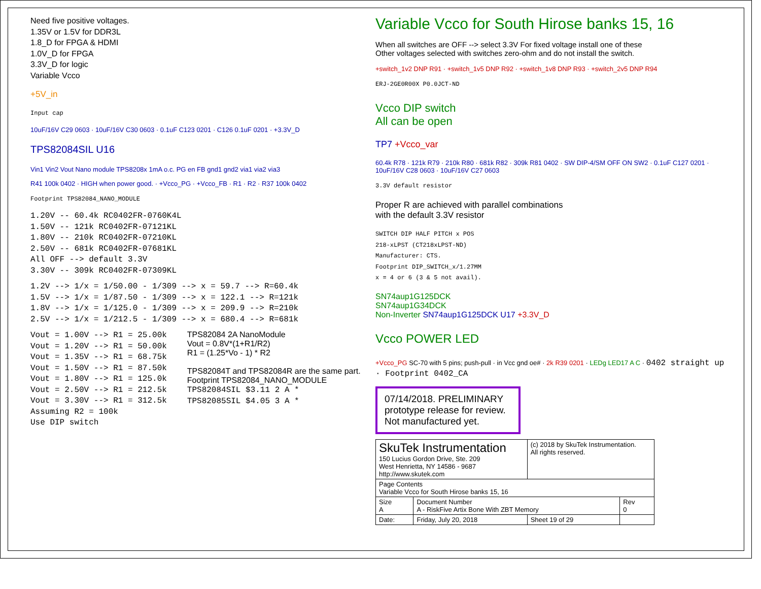Need five positive voltages.
1.35V or 1.5V for DDR3L
1.8_D for FPGA & HDMI
1.0V_D for FPGA
3.3V_D for logic
Variable Vcco
+5V_in
Input cap
10uF/16V C29 0603 · 10uF/16V C30 0603 · 0.1uF C123 0201 · C126 0.1uF 0201 · +3.3V_D
TPS82084SIL U16
Vin1 Vin2 Vout Nano module TPS8208x 1mA o.c. PG en FB gnd1 gnd2 via1 via2 via3
R41 100k 0402 · HIGH when power good. · +Vcco_PG · +Vcco_FB · R1 · R2 · R37 100k 0402
Footprint TPS82084_NANO_MODULE
1.20V -- 60.4k RC0402FR-0760K4L
1.50V -- 121k RC0402FR-07121KL
1.80V -- 210k RC0402FR-07210KL
2.50V -- 681k RC0402FR-07681KL
All OFF --> default 3.3V
3.30V -- 309k RC0402FR-07309KL
1.2V --> 1/x = 1/50.00 - 1/309 --> x = 59.7 --> R=60.4k
1.5V --> 1/x = 1/87.50 - 1/309 --> x = 122.1 --> R=121k
1.8V --> 1/x = 1/125.0 - 1/309 --> x = 209.9 --> R=210k
2.5V --> 1/x = 1/212.5 - 1/309 --> x = 680.4 --> R=681k
Vout = 1.00V --> R1 = 25.00k
Vout = 1.20V --> R1 = 50.00k
Vout = 1.35V --> R1 = 68.75k
Vout = 1.50V --> R1 = 87.50k
Vout = 1.80V --> R1 = 125.0k
Vout = 2.50V --> R1 = 212.5k
Vout = 3.30V --> R1 = 312.5k
Assuming R2 = 100k
Use DIP switch
TPS82084 2A NanoModule
Vout = 0.8V*(1+R1/R2)
R1 = (1.25*Vo - 1) * R2
TPS82084T and TPS82084R are the same part.
Footprint TPS82084_NANO_MODULE
TPS82084SIL $3.11 2 A *
TPS82085SIL $4.05 3 A *
Variable Vcco for South Hirose banks 15, 16
When all switches are OFF --> select 3.3V For fixed voltage install one of these
Other voltages selected with switches zero-ohm and do not install the switch.
+switch_1v2 DNP R91 · +switch_1v5 DNP R92 · +switch_1v8 DNP R93 · +switch_2v5 DNP R94
ERJ-2GE0R00X P0.0JCT-ND
Vcco DIP switch
All can be open
TP7 +Vcco_var
60.4k R78 · 121k R79 · 210k R80 · 681k R82 · 309k R81 0402 · SW DIP-4/SM OFF ON SW2 · 0.1uF C127 0201 · 10uF/16V C28 0603 · 10uF/16V C27 0603
3.3V default resistor
Proper R are achieved with parallel combinations
with the default 3.3V resistor
SWITCH DIP HALF PITCH x POS
218-xLPST (CT218xLPST-ND)
Manufacturer: CTS.
Footprint DIP_SWITCH_x/1.27MM
x = 4 or 6 (3 & 5 not avail).
SN74aup1G125DCK
SN74aup1G34DCK
Non-Inverter SN74aup1G125DCK U17 +3.3V_D
Vcco POWER LED
+Vcco_PG SC-70 with 5 pins; push-pull · in Vcc gnd oe# · 2k R39 0201 · LEDg LED17 A C · 0402 straight up · Footprint 0402_CA
07/14/2018. PRELIMINARY prototype release for review. Not manufactured yet.
| SkuTek Instrumentation 150 Lucius Gordon Drive, Ste. 209 West Henrietta, NY 14586 - 9687 http://www.skutek.com | | (c) 2018 by SkuTek Instrumentation. All rights reserved. | |
| Page Contents Variable Vcco for South Hirose banks 15, 16 | | | |
| Size A | Document Number A - RiskFive Artix Bone With ZBT Memory | | Rev 0 |
| Date: | Friday, July 20, 2018 | Sheet 19 of 29 | |